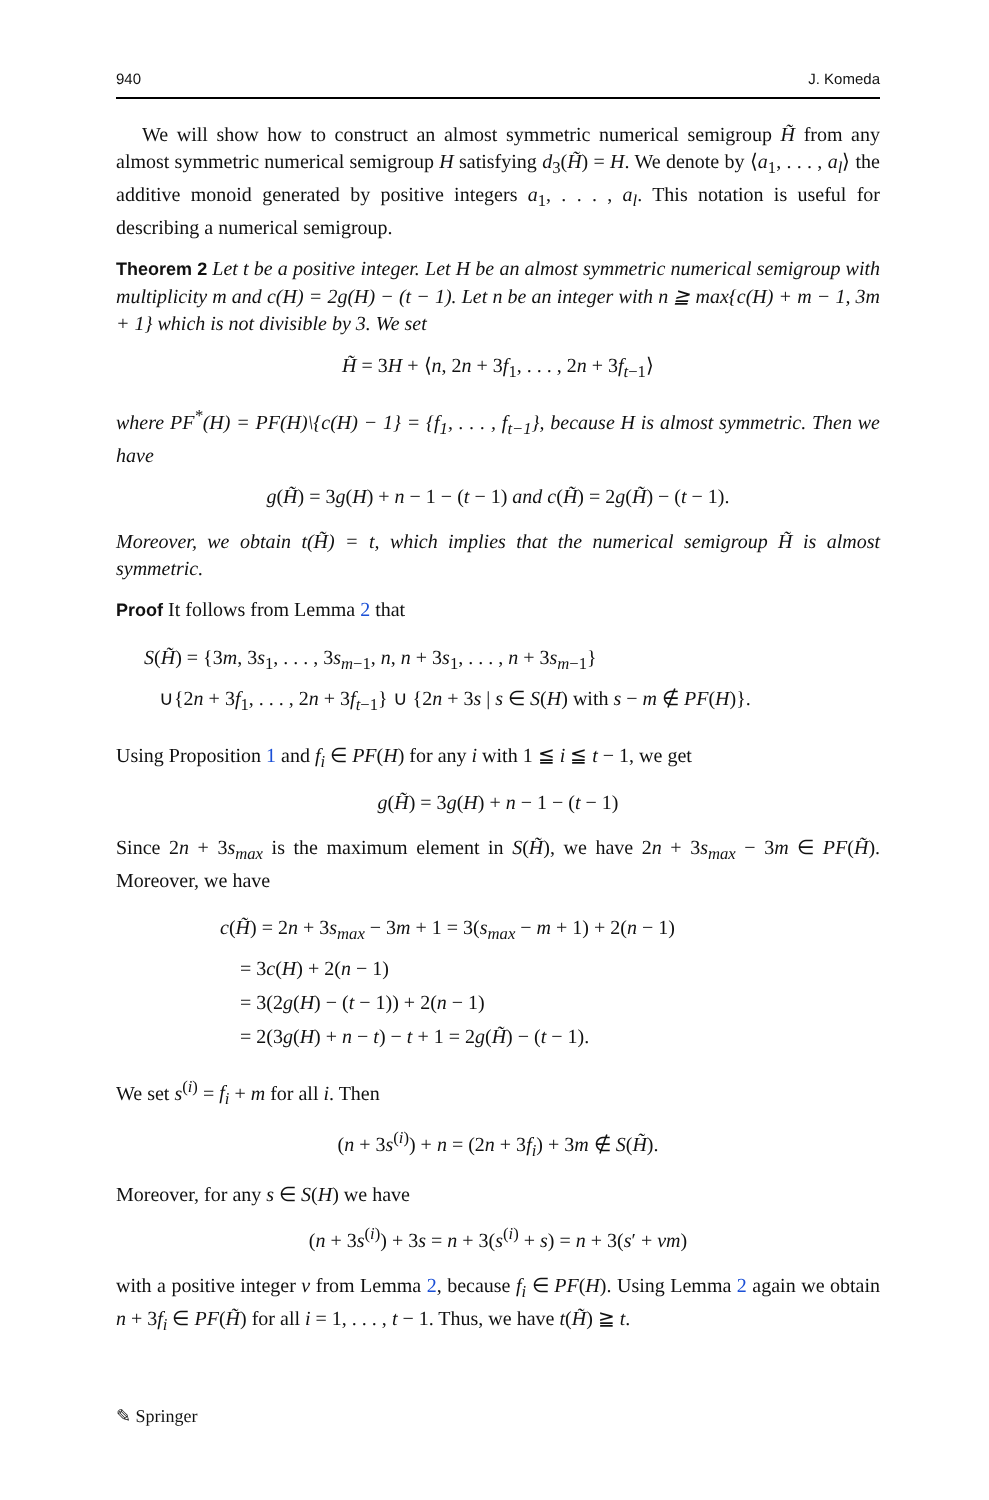940 J. Komeda
We will show how to construct an almost symmetric numerical semigroup H̃ from any almost symmetric numerical semigroup H satisfying d<sub>3</sub>(H̃) = H. We denote by ⟨a<sub>1</sub>, . . . , a<sub>l</sub>⟩ the additive monoid generated by positive integers a<sub>1</sub>, . . . , a<sub>l</sub>. This notation is useful for describing a numerical semigroup.
Theorem 2 Let t be a positive integer. Let H be an almost symmetric numerical semigroup with multiplicity m and c(H) = 2g(H) − (t − 1). Let n be an integer with n ≧ max{c(H) + m − 1, 3m + 1} which is not divisible by 3. We set
H̃ = 3H + ⟨n, 2n + 3f<sub>1</sub>, . . . , 2n + 3f<sub>t−1</sub>⟩
where PF<sup>*</sup>(H) = PF(H)\{c(H) − 1} = {f<sub>1</sub>, . . . , f<sub>t−1</sub>}, because H is almost symmetric. Then we have
g(H̃) = 3g(H) + n − 1 − (t − 1) and c(H̃) = 2g(H̃) − (t − 1).
Moreover, we obtain t(H̃) = t, which implies that the numerical semigroup H̃ is almost symmetric.
Proof It follows from Lemma 2 that
S(H̃) = {3m, 3s<sub>1</sub>, . . . , 3s<sub>m−1</sub>, n, n + 3s<sub>1</sub>, . . . , n + 3s<sub>m−1</sub>}
∪{2n + 3f<sub>1</sub>, . . . , 2n + 3f<sub>t−1</sub>} ∪ {2n + 3s | s ∈ S(H) with s − m ∉ PF(H)}.
Using Proposition 1 and f<sub>i</sub> ∈ PF(H) for any i with 1 ≦ i ≦ t − 1, we get
g(H̃) = 3g(H) + n − 1 − (t − 1)
Since 2n + 3s<sub>max</sub> is the maximum element in S(H̃), we have 2n + 3s<sub>max</sub> − 3m ∈ PF(H̃). Moreover, we have
c(H̃) = 2n + 3s<sub>max</sub> − 3m + 1 = 3(s<sub>max</sub> − m + 1) + 2(n − 1)
= 3c(H) + 2(n − 1)
= 3(2g(H) − (t − 1)) + 2(n − 1)
= 2(3g(H) + n − t) − t + 1 = 2g(H̃) − (t − 1).
We set s<sup>(i)</sup> = f<sub>i</sub> + m for all i. Then
(n + 3s<sup>(i)</sup>) + n = (2n + 3f<sub>i</sub>) + 3m ∉ S(H̃).
Moreover, for any s ∈ S(H) we have
(n + 3s<sup>(i)</sup>) + 3s = n + 3(s<sup>(i)</sup> + s) = n + 3(s′ + νm)
with a positive integer ν from Lemma 2, because f<sub>i</sub> ∈ PF(H). Using Lemma 2 again we obtain n + 3f<sub>i</sub> ∈ PF(H̃) for all i = 1, . . . , t − 1. Thus, we have t(H̃) ≧ t.
✎ Springer